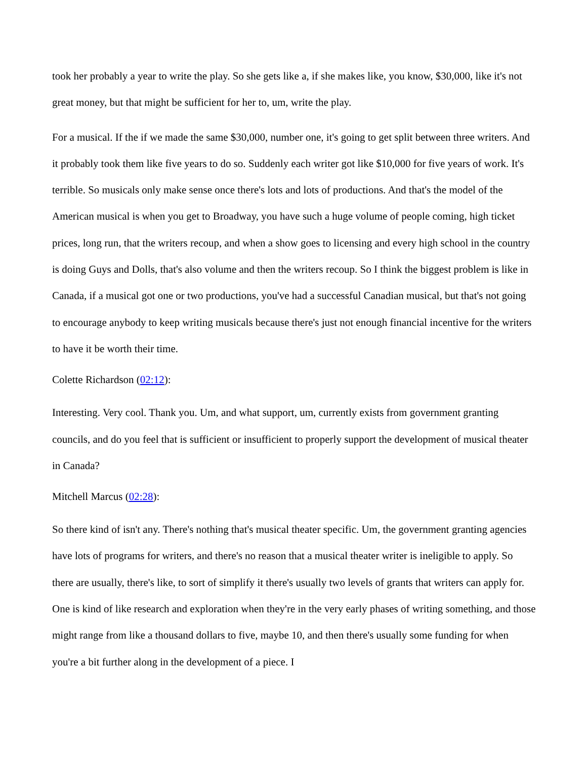took her probably a year to write the play. So she gets like a, if she makes like, you know, $30,000, like it's not great money, but that might be sufficient for her to, um, write the play.
For a musical. If the if we made the same $30,000, number one, it's going to get split between three writers. And it probably took them like five years to do so. Suddenly each writer got like $10,000 for five years of work. It's terrible. So musicals only make sense once there's lots and lots of productions. And that's the model of the American musical is when you get to Broadway, you have such a huge volume of people coming, high ticket prices, long run, that the writers recoup, and when a show goes to licensing and every high school in the country is doing Guys and Dolls, that's also volume and then the writers recoup. So I think the biggest problem is like in Canada, if a musical got one or two productions, you've had a successful Canadian musical, but that's not going to encourage anybody to keep writing musicals because there's just not enough financial incentive for the writers to have it be worth their time.
Colette Richardson (02:12):
Interesting. Very cool. Thank you. Um, and what support, um, currently exists from government granting councils, and do you feel that is sufficient or insufficient to properly support the development of musical theater in Canada?
Mitchell Marcus (02:28):
So there kind of isn't any. There's nothing that's musical theater specific. Um, the government granting agencies have lots of programs for writers, and there's no reason that a musical theater writer is ineligible to apply. So there are usually, there's like, to sort of simplify it there's usually two levels of grants that writers can apply for. One is kind of like research and exploration when they're in the very early phases of writing something, and those might range from like a thousand dollars to five, maybe 10, and then there's usually some funding for when you're a bit further along in the development of a piece. I